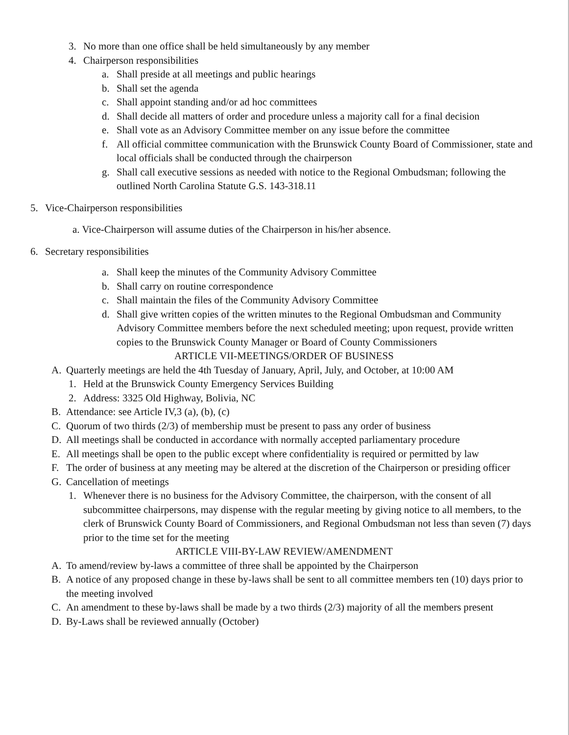3. No more than one office shall be held simultaneously by any member
4. Chairperson responsibilities
a. Shall preside at all meetings and public hearings
b. Shall set the agenda
c. Shall appoint standing and/or ad hoc committees
d. Shall decide all matters of order and procedure unless a majority call for a final decision
e. Shall vote as an Advisory Committee member on any issue before the committee
f. All official committee communication with the Brunswick County Board of Commissioner, state and local officials shall be conducted through the chairperson
g. Shall call executive sessions as needed with notice to the Regional Ombudsman; following the outlined North Carolina Statute G.S. 143-318.11
5. Vice-Chairperson responsibilities
a. Vice-Chairperson will assume duties of the Chairperson in his/her absence.
6. Secretary responsibilities
a. Shall keep the minutes of the Community Advisory Committee
b. Shall carry on routine correspondence
c. Shall maintain the files of the Community Advisory Committee
d. Shall give written copies of the written minutes to the Regional Ombudsman and Community Advisory Committee members before the next scheduled meeting; upon request, provide written copies to the Brunswick County Manager or Board of County Commissioners
ARTICLE VII-MEETINGS/ORDER OF BUSINESS
A. Quarterly meetings are held the 4th Tuesday of January, April, July, and October, at 10:00 AM
1. Held at the Brunswick County Emergency Services Building
2. Address: 3325 Old Highway, Bolivia, NC
B. Attendance: see Article IV,3 (a), (b), (c)
C. Quorum of two thirds (2/3) of membership must be present to pass any order of business
D. All meetings shall be conducted in accordance with normally accepted parliamentary procedure
E. All meetings shall be open to the public except where confidentiality is required or permitted by law
F. The order of business at any meeting may be altered at the discretion of the Chairperson or presiding officer
G. Cancellation of meetings
1. Whenever there is no business for the Advisory Committee, the chairperson, with the consent of all subcommittee chairpersons, may dispense with the regular meeting by giving notice to all members, to the clerk of Brunswick County Board of Commissioners, and Regional Ombudsman not less than seven (7) days prior to the time set for the meeting
ARTICLE VIII-BY-LAW REVIEW/AMENDMENT
A. To amend/review by-laws a committee of three shall be appointed by the Chairperson
B. A notice of any proposed change in these by-laws shall be sent to all committee members ten (10) days prior to the meeting involved
C. An amendment to these by-laws shall be made by a two thirds (2/3) majority of all the members present
D. By-Laws shall be reviewed annually (October)